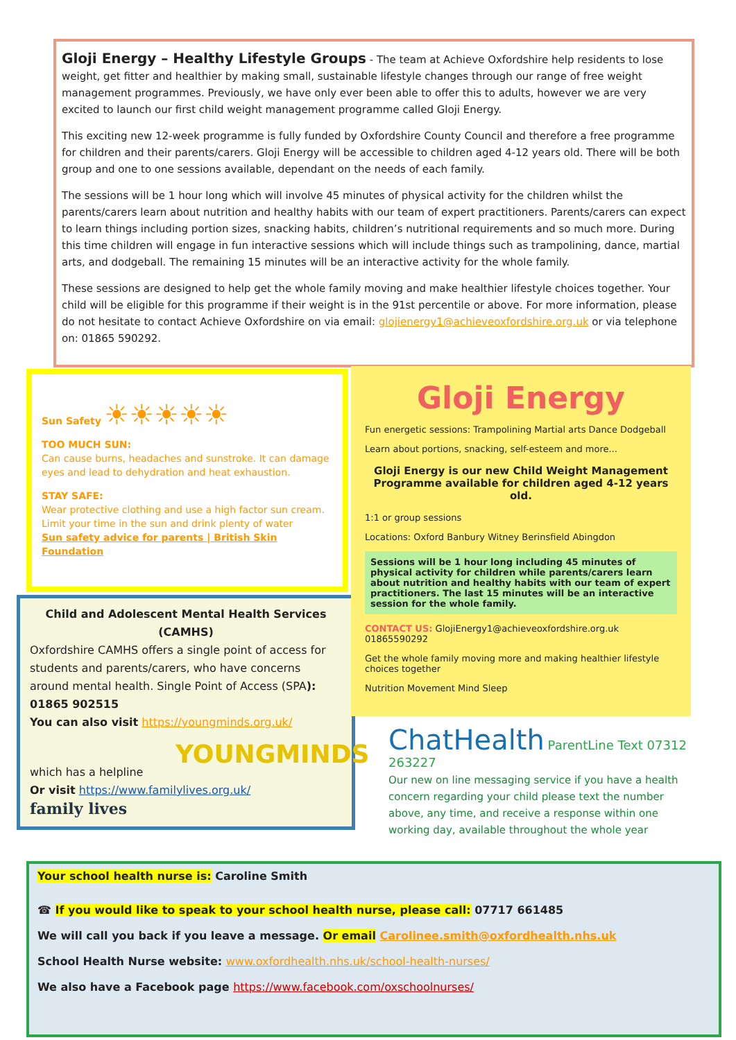Gloji Energy – Healthy Lifestyle Groups - The team at Achieve Oxfordshire help residents to lose weight, get fitter and healthier by making small, sustainable lifestyle changes through our range of free weight management programmes. Previously, we have only ever been able to offer this to adults, however we are very excited to launch our first child weight management programme called Gloji Energy.
This exciting new 12-week programme is fully funded by Oxfordshire County Council and therefore a free programme for children and their parents/carers. Gloji Energy will be accessible to children aged 4-12 years old. There will be both group and one to one sessions available, dependant on the needs of each family.
The sessions will be 1 hour long which will involve 45 minutes of physical activity for the children whilst the parents/carers learn about nutrition and healthy habits with our team of expert practitioners. Parents/carers can expect to learn things including portion sizes, snacking habits, children’s nutritional requirements and so much more. During this time children will engage in fun interactive sessions which will include things such as trampolining, dance, martial arts, and dodgeball. The remaining 15 minutes will be an interactive activity for the whole family.
These sessions are designed to help get the whole family moving and make healthier lifestyle choices together. Your child will be eligible for this programme if their weight is in the 91st percentile or above. For more information, please do not hesitate to contact Achieve Oxfordshire on via email: glojienergy1@achieveoxfordshire.org.uk or via telephone on: 01865 590292.
Sun Safety ☀☀☀☀☀
TOO MUCH SUN:
Can cause burns, headaches and sunstroke. It can damage eyes and lead to dehydration and heat exhaustion.
STAY SAFE:
Wear protective clothing and use a high factor sun cream. Limit your time in the sun and drink plenty of water
Sun safety advice for parents | British Skin Foundation
Child and Adolescent Mental Health Services (CAMHS)
Oxfordshire CAMHS offers a single point of access for students and parents/carers, who have concerns around mental health. Single Point of Access (SPA): 01865 902515
You can also visit https://youngminds.org.uk/
YOUNGMINDS
which has a helpline
Or visit https://www.familylives.org.uk/
family lives
Gloji Energy
Fun energetic sessions: Trampolining Martial arts Dance Dodgeball
Learn about portions, snacking, self-esteem and more...
Gloji Energy is our new Child Weight Management Programme available for children aged 4-12 years old.
1:1 or group sessions
Locations: Oxford Banbury Witney Berinsfield Abingdon
Sessions will be 1 hour long including 45 minutes of physical activity for children while parents/carers learn about nutrition and healthy habits with our team of expert practitioners. The last 15 minutes will be an interactive session for the whole family.
CONTACT US: GlojiEnergy1@achieveoxfordshire.org.uk 01865590292
Get the whole family moving more and making healthier lifestyle choices together
Nutrition Movement Mind Sleep
ChatHealth ParentLine Text 07312 263227
Our new on line messaging service if you have a health concern regarding your child please text the number above, any time, and receive a response within one working day, available throughout the whole year
Your school health nurse is: Caroline Smith
☎ If you would like to speak to your school health nurse, please call: 07717 661485
We will call you back if you leave a message. Or email Carolinee.smith@oxfordhealth.nhs.uk
School Health Nurse website: www.oxfordhealth.nhs.uk/school-health-nurses/
We also have a Facebook page https://www.facebook.com/oxschoolnurses/